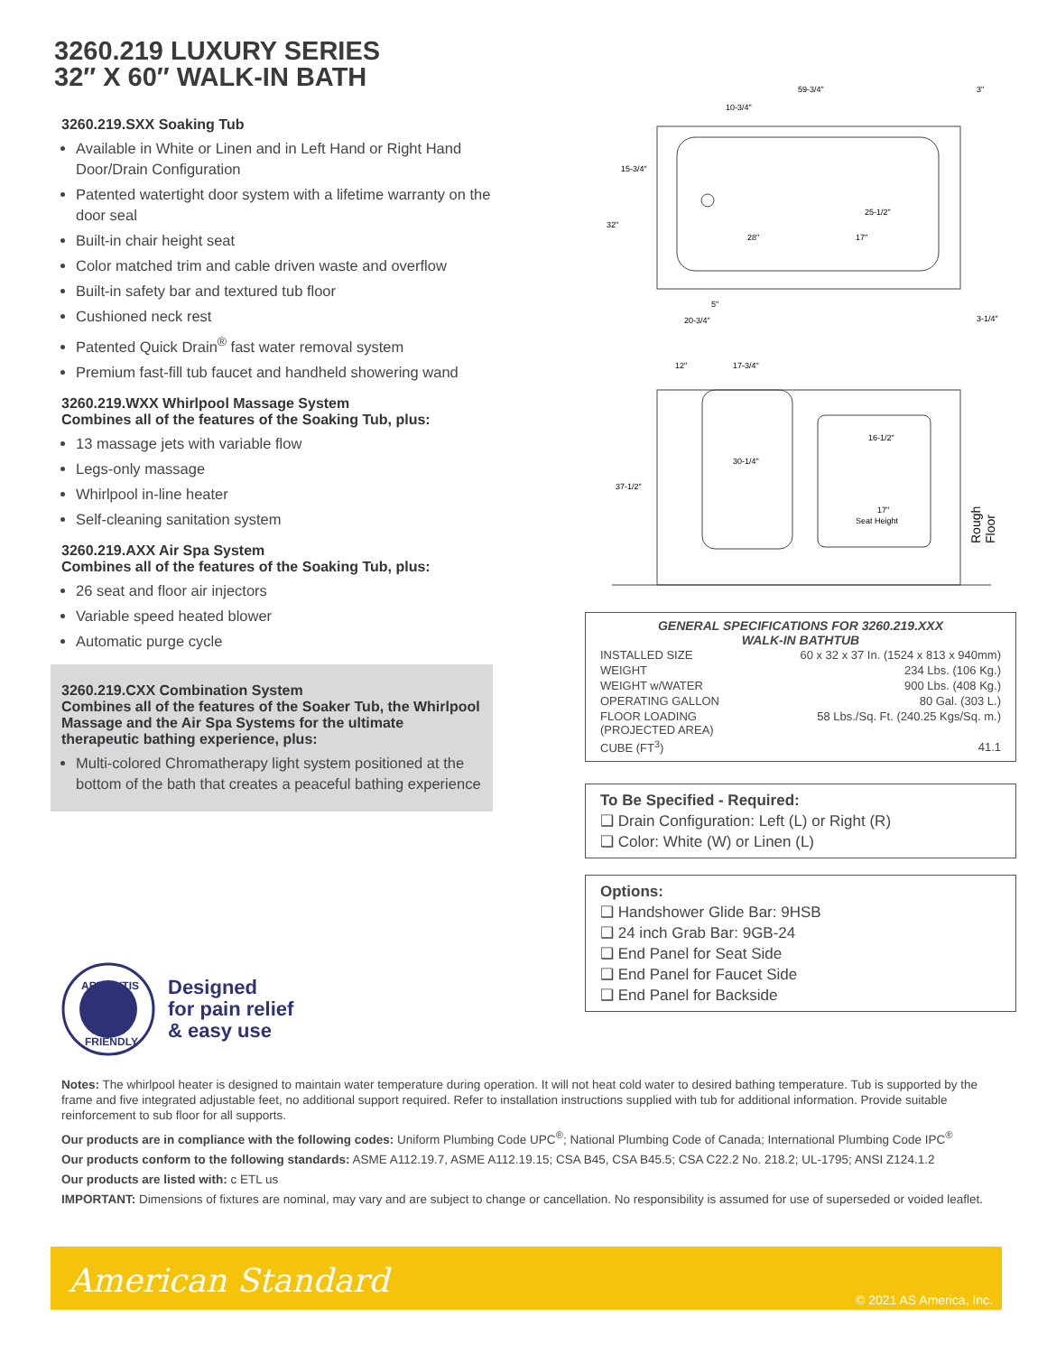3260.219 LUXURY SERIES
32″ X 60″ WALK-IN BATH
3260.219.SXX Soaking Tub
Available in White or Linen and in Left Hand or Right Hand Door/Drain Configuration
Patented watertight door system with a lifetime warranty on the door seal
Built-in chair height seat
Color matched trim and cable driven waste and overflow
Built-in safety bar and textured tub floor
Cushioned neck rest
Patented Quick Drain<sup>®</sup> fast water removal system
Premium fast-fill tub faucet and handheld showering wand
3260.219.WXX Whirlpool Massage System
Combines all of the features of the Soaking Tub, plus:
13 massage jets with variable flow
Legs-only massage
Whirlpool in-line heater
Self-cleaning sanitation system
3260.219.AXX Air Spa System
Combines all of the features of the Soaking Tub, plus:
26 seat and floor air injectors
Variable speed heated blower
Automatic purge cycle
3260.219.CXX Combination System
Combines all of the features of the Soaker Tub, the Whirlpool Massage and the Air Spa Systems for the ultimate therapeutic bathing experience, plus:
Multi-colored Chromatherapy light system positioned at the bottom of the bath that creates a peaceful bathing experience
59-3/4"
10-3/4"
15-3/4"
32"
25-1/2"
28"
17"
5"
20-3/4"
3"
3-1/4"
12"
17-3/4"
37-1/2"
30-1/4"
16-1/2"
17"
Seat Height
Rough
Floor
GENERAL SPECIFICATIONS FOR 3260.219.XXX
WALK-IN BATHTUB
| INSTALLED SIZE | 60 x 32 x 37 In. (1524 x 813 x 940mm) |
| WEIGHT | 234 Lbs. (106 Kg.) |
| WEIGHT w/WATER | 900 Lbs. (408 Kg.) |
| OPERATING GALLON | 80 Gal. (303 L.) |
| FLOOR LOADING (PROJECTED AREA) | 58 Lbs./Sq. Ft. (240.25 Kgs/Sq. m.) |
| CUBE (FT<sup>3</sup>) | 41.1 |
To Be Specified - Required:
❑ Drain Configuration: Left (L) or Right (R)
❑ Color: White (W) or Linen (L)
Options:
❑ Handshower Glide Bar: 9HSB
❑ 24 inch Grab Bar: 9GB-24
❑ End Panel for Seat Side
❑ End Panel for Faucet Side
❑ End Panel for Backside
ARTHRITIS
FRIENDLY
Designed
for pain relief
& easy use
Notes: The whirlpool heater is designed to maintain water temperature during operation. It will not heat cold water to desired bathing temperature. Tub is supported by the frame and five integrated adjustable feet, no additional support required. Refer to installation instructions supplied with tub for additional information. Provide suitable reinforcement to sub floor for all supports.
Our products are in compliance with the following codes: Uniform Plumbing Code UPC<sup>®</sup>; National Plumbing Code of Canada; International Plumbing Code IPC<sup>®</sup>
Our products conform to the following standards: ASME A112.19.7, ASME A112.19.15; CSA B45, CSA B45.5; CSA C22.2 No. 218.2; UL-1795; ANSI Z124.1.2
Our products are listed with: c ETL us
IMPORTANT: Dimensions of fixtures are nominal, may vary and are subject to change or cancellation. No responsibility is assumed for use of superseded or voided leaflet.
American Standard
© 2021 AS America, Inc.